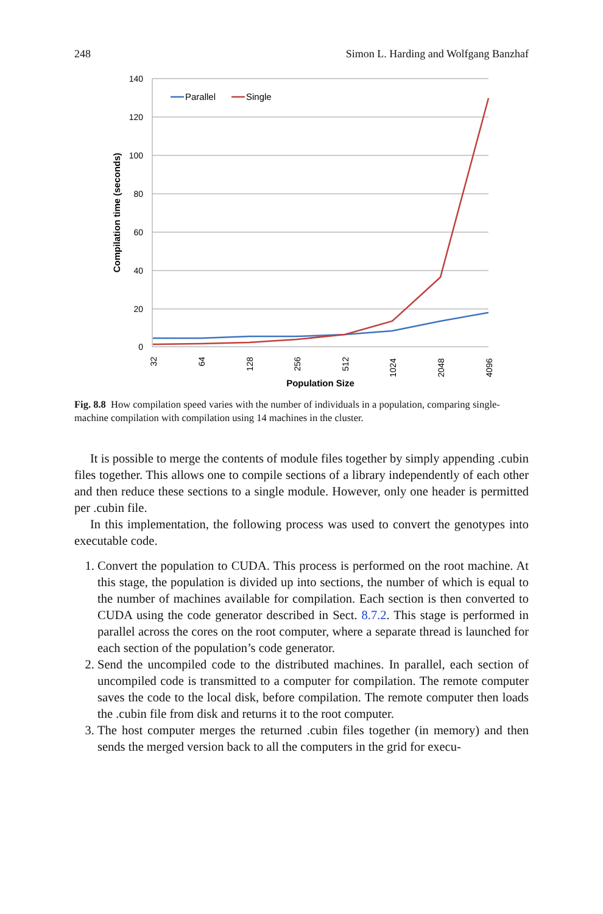248 Simon L. Harding and Wolfgang Banzhaf
140
120
100
80
60
40
20
0
Compilation time (seconds)
32
64
128
256
512
1024
2048
4096
Population Size
Parallel
Single
Fig. 8.8 How compilation speed varies with the number of individuals in a population, comparing single-machine compilation with compilation using 14 machines in the cluster.
It is possible to merge the contents of module files together by simply appending .cubin files together. This allows one to compile sections of a library independently of each other and then reduce these sections to a single module. However, only one header is permitted per .cubin file.
In this implementation, the following process was used to convert the genotypes into executable code.
1. Convert the population to CUDA. This process is performed on the root machine. At this stage, the population is divided up into sections, the number of which is equal to the number of machines available for compilation. Each section is then converted to CUDA using the code generator described in Sect. 8.7.2. This stage is performed in parallel across the cores on the root computer, where a separate thread is launched for each section of the population’s code generator.
2. Send the uncompiled code to the distributed machines. In parallel, each section of uncompiled code is transmitted to a computer for compilation. The remote computer saves the code to the local disk, before compilation. The remote computer then loads the .cubin file from disk and returns it to the root computer.
3. The host computer merges the returned .cubin files together (in memory) and then sends the merged version back to all the computers in the grid for execu-